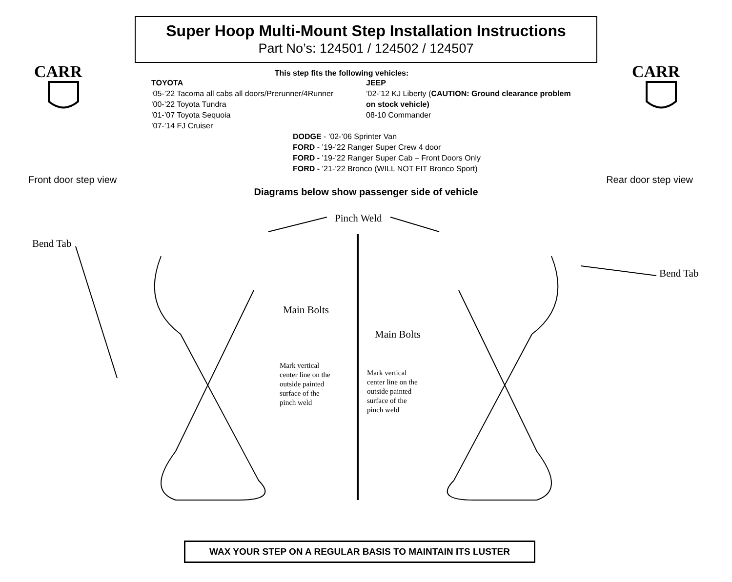CARR
CARR
Super Hoop Multi-Mount Step Installation Instructions
Part No’s: 124501 / 124502 / 124507
This step fits the following vehicles:
TOYOTA
‘05-’22 Tacoma all cabs all doors/Prerunner/4Runner
’00-’22 Toyota Tundra
’01-’07 Toyota Sequoia
’07-’14 FJ Cruiser
JEEP
’02-’12 KJ Liberty (CAUTION: Ground clearance problem on stock vehicle)
08-10 Commander
DODGE - ’02-’06 Sprinter Van
FORD - ’19-’22 Ranger Super Crew 4 door
FORD - ’19-’22 Ranger Super Cab – Front Doors Only
FORD - ’21-’22 Bronco (WILL NOT FIT Bronco Sport)
Front door step view Rear door step view
Diagrams below show passenger side of vehicle
Pinch Weld
Bend Tab
Bend Tab
Main Bolts
Main Bolts
Mark vertical
center line on the
outside painted
surface of the
pinch weld
Mark vertical
center line on the
outside painted
surface of the
pinch weld
WAX YOUR STEP ON A REGULAR BASIS TO MAINTAIN ITS LUSTER